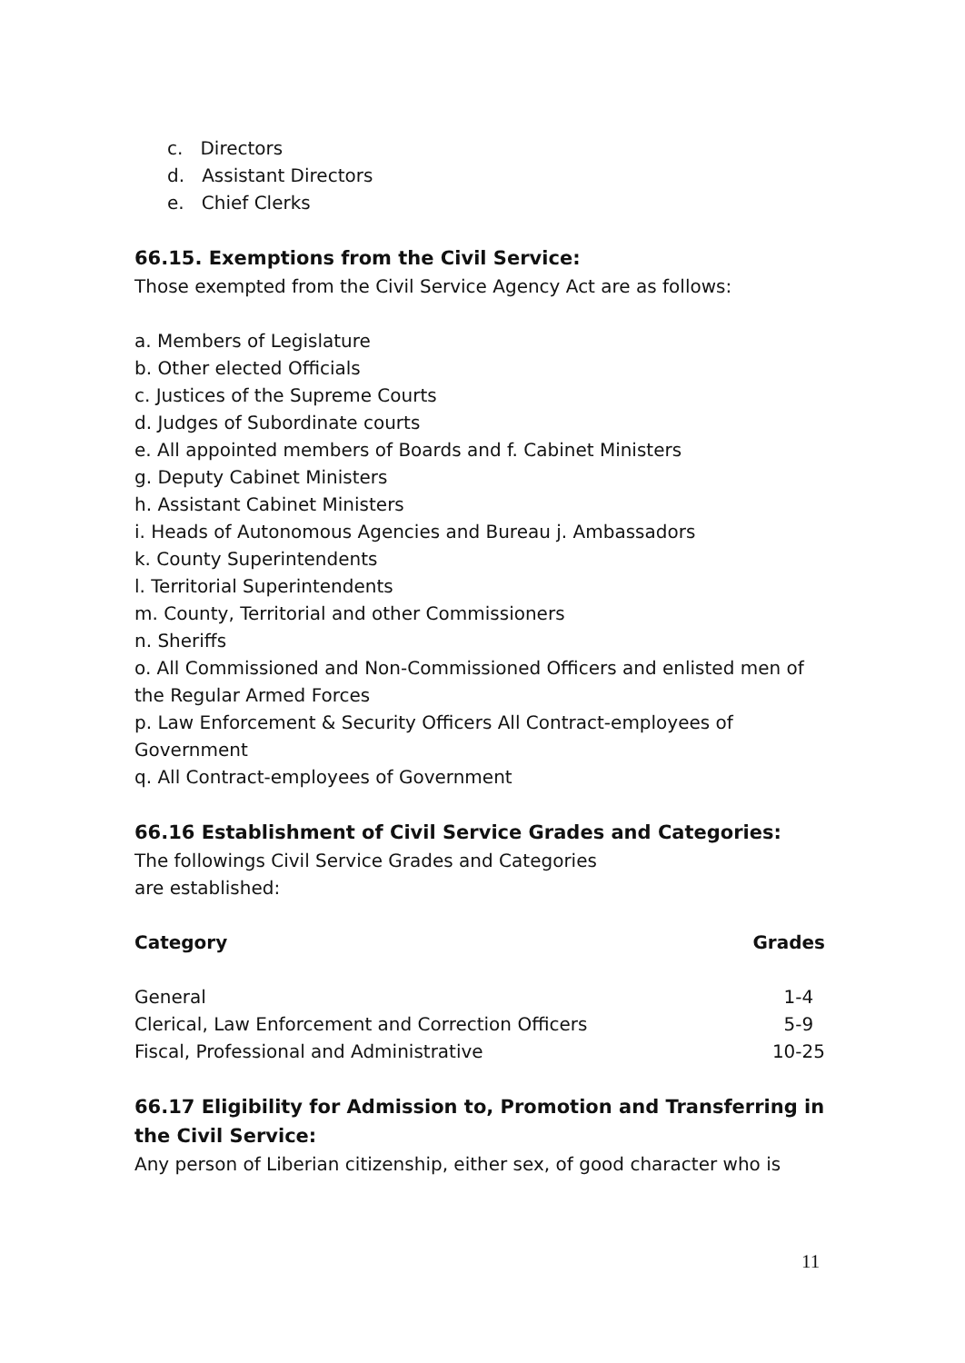c. Directors
d. Assistant Directors
e. Chief Clerks
66.15. Exemptions from the Civil Service:
Those exempted from the Civil Service Agency Act are as follows:
a. Members of Legislature
b. Other elected Officials
c. Justices of the Supreme Courts
d. Judges of Subordinate courts
e. All appointed members of Boards and f. Cabinet Ministers
g. Deputy Cabinet Ministers
h. Assistant Cabinet Ministers
i. Heads of Autonomous Agencies and Bureau j. Ambassadors
k. County Superintendents
l. Territorial Superintendents
m. County, Territorial and other Commissioners
n. Sheriffs
o. All Commissioned and Non-Commissioned Officers and enlisted men of the Regular Armed Forces
p. Law Enforcement & Security Officers All Contract-employees of Government
q. All Contract-employees of Government
66.16 Establishment of Civil Service Grades and Categories:
The followings Civil Service Grades and Categories
are established:
| Category | Grades |
| --- | --- |
| General | 1-4 |
| Clerical, Law Enforcement and Correction Officers | 5-9 |
| Fiscal, Professional and Administrative | 10-25 |
66.17 Eligibility for Admission to, Promotion and Transferring in the Civil Service:
Any person of Liberian citizenship, either sex, of good character who is
11